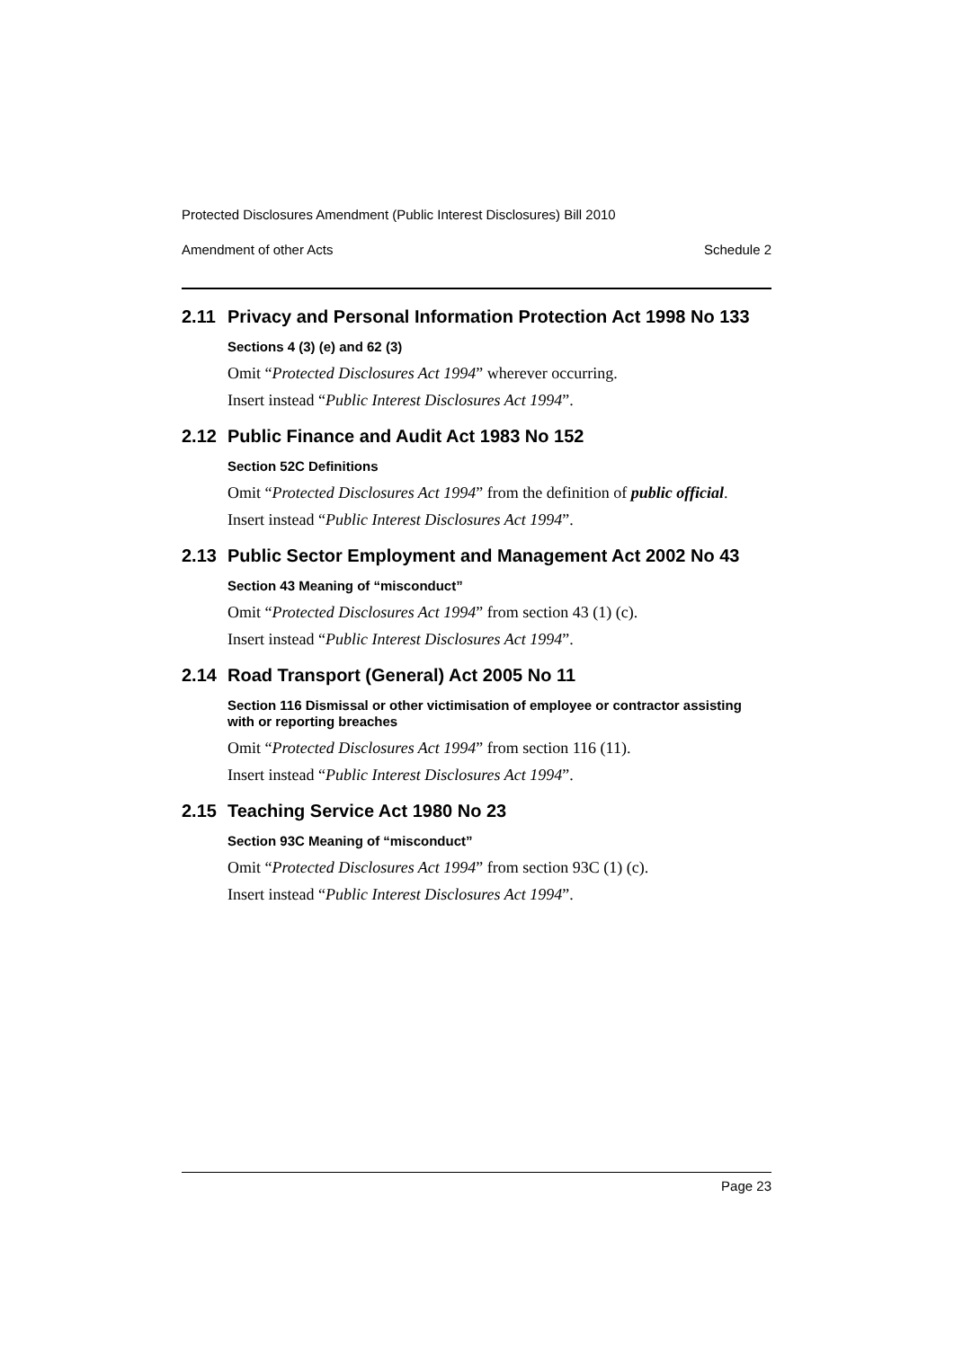Protected Disclosures Amendment (Public Interest Disclosures) Bill 2010
Amendment of other Acts Schedule 2
2.11 Privacy and Personal Information Protection Act 1998 No 133
Sections 4 (3) (e) and 62 (3)
Omit “Protected Disclosures Act 1994” wherever occurring.
Insert instead “Public Interest Disclosures Act 1994”.
2.12 Public Finance and Audit Act 1983 No 152
Section 52C Definitions
Omit “Protected Disclosures Act 1994” from the definition of public official.
Insert instead “Public Interest Disclosures Act 1994”.
2.13 Public Sector Employment and Management Act 2002 No 43
Section 43 Meaning of “misconduct”
Omit “Protected Disclosures Act 1994” from section 43 (1) (c).
Insert instead “Public Interest Disclosures Act 1994”.
2.14 Road Transport (General) Act 2005 No 11
Section 116 Dismissal or other victimisation of employee or contractor assisting with or reporting breaches
Omit “Protected Disclosures Act 1994” from section 116 (11).
Insert instead “Public Interest Disclosures Act 1994”.
2.15 Teaching Service Act 1980 No 23
Section 93C Meaning of “misconduct”
Omit “Protected Disclosures Act 1994” from section 93C (1) (c).
Insert instead “Public Interest Disclosures Act 1994”.
Page 23